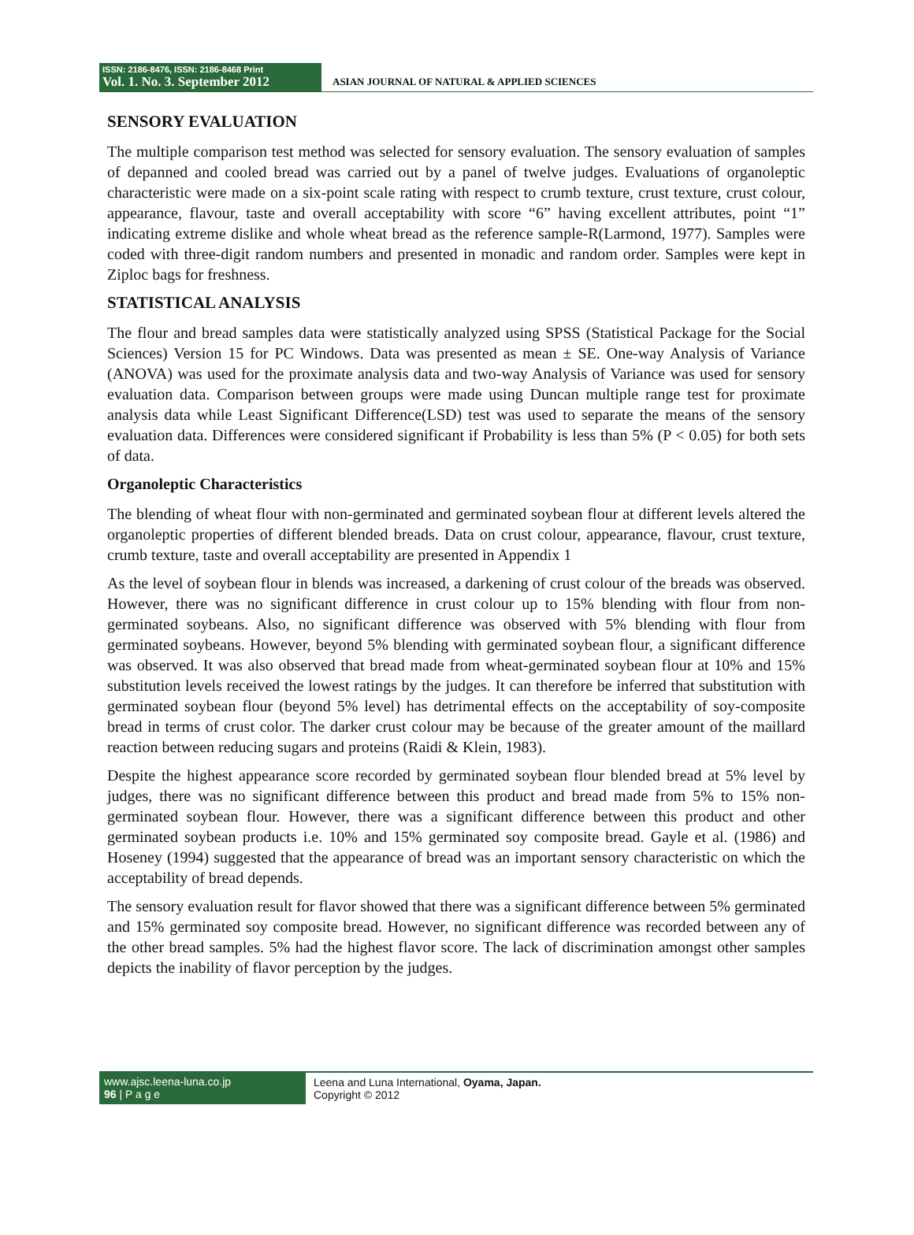ISSN: 2186-8476, ISSN: 2186-8468 Print
Vol. 1. No. 3. September 2012
ASIAN JOURNAL OF NATURAL & APPLIED SCIENCES
SENSORY EVALUATION
The multiple comparison test method was selected for sensory evaluation. The sensory evaluation of samples of depanned and cooled bread was carried out by a panel of twelve judges. Evaluations of organoleptic characteristic were made on a six-point scale rating with respect to crumb texture, crust texture, crust colour, appearance, flavour, taste and overall acceptability with score “6” having excellent attributes, point “1” indicating extreme dislike and whole wheat bread as the reference sample-R(Larmond, 1977). Samples were coded with three-digit random numbers and presented in monadic and random order. Samples were kept in Ziploc bags for freshness.
STATISTICAL ANALYSIS
The flour and bread samples data were statistically analyzed using SPSS (Statistical Package for the Social Sciences) Version 15 for PC Windows. Data was presented as mean ± SE. One-way Analysis of Variance (ANOVA) was used for the proximate analysis data and two-way Analysis of Variance was used for sensory evaluation data. Comparison between groups were made using Duncan multiple range test for proximate analysis data while Least Significant Difference(LSD) test was used to separate the means of the sensory evaluation data. Differences were considered significant if Probability is less than 5% (P < 0.05) for both sets of data.
Organoleptic Characteristics
The blending of wheat flour with non-germinated and germinated soybean flour at different levels altered the organoleptic properties of different blended breads. Data on crust colour, appearance, flavour, crust texture, crumb texture, taste and overall acceptability are presented in Appendix 1
As the level of soybean flour in blends was increased, a darkening of crust colour of the breads was observed. However, there was no significant difference in crust colour up to 15% blending with flour from non-germinated soybeans. Also, no significant difference was observed with 5% blending with flour from germinated soybeans. However, beyond 5% blending with germinated soybean flour, a significant difference was observed. It was also observed that bread made from wheat-germinated soybean flour at 10% and 15% substitution levels received the lowest ratings by the judges. It can therefore be inferred that substitution with germinated soybean flour (beyond 5% level) has detrimental effects on the acceptability of soy-composite bread in terms of crust color. The darker crust colour may be because of the greater amount of the maillard reaction between reducing sugars and proteins (Raidi & Klein, 1983).
Despite the highest appearance score recorded by germinated soybean flour blended bread at 5% level by judges, there was no significant difference between this product and bread made from 5% to 15% non-germinated soybean flour. However, there was a significant difference between this product and other germinated soybean products i.e. 10% and 15% germinated soy composite bread. Gayle et al. (1986) and Hoseney (1994) suggested that the appearance of bread was an important sensory characteristic on which the acceptability of bread depends.
The sensory evaluation result for flavor showed that there was a significant difference between 5% germinated and 15% germinated soy composite bread. However, no significant difference was recorded between any of the other bread samples. 5% had the highest flavor score. The lack of discrimination amongst other samples depicts the inability of flavor perception by the judges.
www.ajsc.leena-luna.co.jp
96 | P a g e
Leena and Luna International, Oyama, Japan.
Copyright © 2012